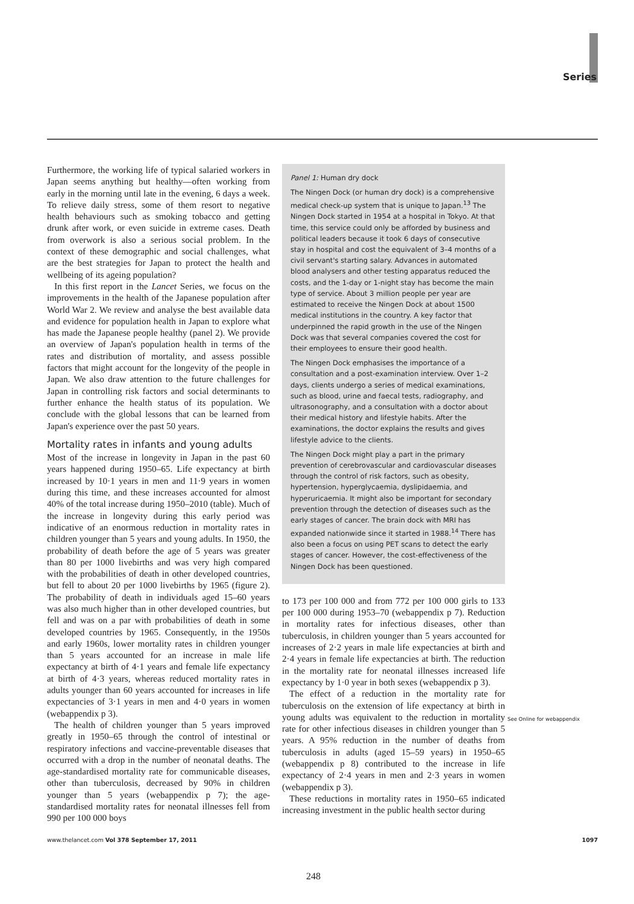Series
Furthermore, the working life of typical salaried workers in Japan seems anything but healthy—often working from early in the morning until late in the evening, 6 days a week. To relieve daily stress, some of them resort to negative health behaviours such as smoking tobacco and getting drunk after work, or even suicide in extreme cases. Death from overwork is also a serious social problem. In the context of these demographic and social challenges, what are the best strategies for Japan to protect the health and wellbeing of its ageing population?
In this first report in the Lancet Series, we focus on the improvements in the health of the Japanese population after World War 2. We review and analyse the best available data and evidence for population health in Japan to explore what has made the Japanese people healthy (panel 2). We provide an overview of Japan's population health in terms of the rates and distribution of mortality, and assess possible factors that might account for the longevity of the people in Japan. We also draw attention to the future challenges for Japan in controlling risk factors and social determinants to further enhance the health status of its population. We conclude with the global lessons that can be learned from Japan's experience over the past 50 years.
Mortality rates in infants and young adults
Most of the increase in longevity in Japan in the past 60 years happened during 1950–65. Life expectancy at birth increased by 10·1 years in men and 11·9 years in women during this time, and these increases accounted for almost 40% of the total increase during 1950–2010 (table). Much of the increase in longevity during this early period was indicative of an enormous reduction in mortality rates in children younger than 5 years and young adults. In 1950, the probability of death before the age of 5 years was greater than 80 per 1000 livebirths and was very high compared with the probabilities of death in other developed countries, but fell to about 20 per 1000 livebirths by 1965 (figure 2). The probability of death in individuals aged 15–60 years was also much higher than in other developed countries, but fell and was on a par with probabilities of death in some developed countries by 1965. Consequently, in the 1950s and early 1960s, lower mortality rates in children younger than 5 years accounted for an increase in male life expectancy at birth of 4·1 years and female life expectancy at birth of 4·3 years, whereas reduced mortality rates in adults younger than 60 years accounted for increases in life expectancies of 3·1 years in men and 4·0 years in women (webappendix p 3).
The health of children younger than 5 years improved greatly in 1950–65 through the control of intestinal or respiratory infections and vaccine-preventable diseases that occurred with a drop in the number of neonatal deaths. The age-standardised mortality rate for communicable diseases, other than tuberculosis, decreased by 90% in children younger than 5 years (webappendix p 7); the age-standardised mortality rates for neonatal illnesses fell from 990 per 100 000 boys
Panel 1: Human dry dock
The Ningen Dock (or human dry dock) is a comprehensive medical check-up system that is unique to Japan.<sup>13</sup> The Ningen Dock started in 1954 at a hospital in Tokyo. At that time, this service could only be afforded by business and political leaders because it took 6 days of consecutive stay in hospital and cost the equivalent of 3–4 months of a civil servant's starting salary. Advances in automated blood analysers and other testing apparatus reduced the costs, and the 1-day or 1-night stay has become the main type of service. About 3 million people per year are estimated to receive the Ningen Dock at about 1500 medical institutions in the country. A key factor that underpinned the rapid growth in the use of the Ningen Dock was that several companies covered the cost for their employees to ensure their good health.
The Ningen Dock emphasises the importance of a consultation and a post-examination interview. Over 1–2 days, clients undergo a series of medical examinations, such as blood, urine and faecal tests, radiography, and ultrasonography, and a consultation with a doctor about their medical history and lifestyle habits. After the examinations, the doctor explains the results and gives lifestyle advice to the clients.
The Ningen Dock might play a part in the primary prevention of cerebrovascular and cardiovascular diseases through the control of risk factors, such as obesity, hypertension, hyperglycaemia, dyslipidaemia, and hyperuricaemia. It might also be important for secondary prevention through the detection of diseases such as the early stages of cancer. The brain dock with MRI has expanded nationwide since it started in 1988.<sup>14</sup> There has also been a focus on using PET scans to detect the early stages of cancer. However, the cost-effectiveness of the Ningen Dock has been questioned.
to 173 per 100 000 and from 772 per 100 000 girls to 133 per 100 000 during 1953–70 (webappendix p 7). Reduction in mortality rates for infectious diseases, other than tuberculosis, in children younger than 5 years accounted for increases of 2·2 years in male life expectancies at birth and 2·4 years in female life expectancies at birth. The reduction in the mortality rate for neonatal illnesses increased life expectancy by 1·0 year in both sexes (webappendix p 3).
The effect of a reduction in the mortality rate for tuberculosis on the extension of life expectancy at birth in young adults was equivalent to the reduction in mortality rate for other infectious diseases in children younger than 5 years. A 95% reduction in the number of deaths from tuberculosis in adults (aged 15–59 years) in 1950–65 (webappendix p 8) contributed to the increase in life expectancy of 2·4 years in men and 2·3 years in women (webappendix p 3).
These reductions in mortality rates in 1950–65 indicated increasing investment in the public health sector during
See Online for webappendix
www.thelancet.com Vol 378 September 17, 2011 1097
248